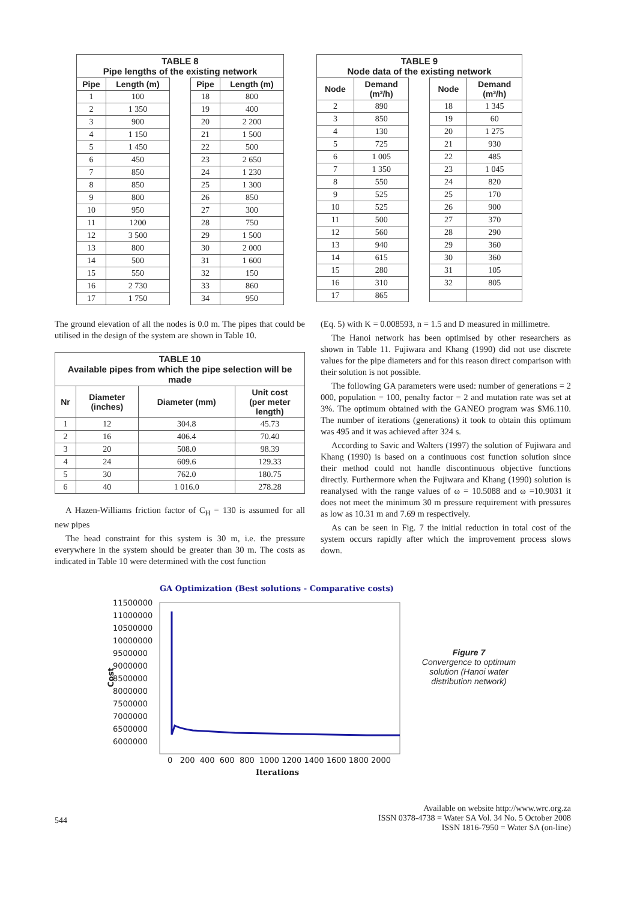| TABLE 8 Pipe lengths of the existing network | | | | |
| --- | --- | --- | --- | --- |
| Pipe | Length (m) | | Pipe | Length (m) |
| 1 | 100 | | 18 | 800 |
| 2 | 1 350 | | 19 | 400 |
| 3 | 900 | | 20 | 2 200 |
| 4 | 1 150 | | 21 | 1 500 |
| 5 | 1 450 | | 22 | 500 |
| 6 | 450 | | 23 | 2 650 |
| 7 | 850 | | 24 | 1 230 |
| 8 | 850 | | 25 | 1 300 |
| 9 | 800 | | 26 | 850 |
| 10 | 950 | | 27 | 300 |
| 11 | 1200 | | 28 | 750 |
| 12 | 3 500 | | 29 | 1 500 |
| 13 | 800 | | 30 | 2 000 |
| 14 | 500 | | 31 | 1 600 |
| 15 | 550 | | 32 | 150 |
| 16 | 2 730 | | 33 | 860 |
| 17 | 1 750 | | 34 | 950 |
| TABLE 9 Node data of the existing network | | | | |
| --- | --- | --- | --- | --- |
| Node | Demand (m³/h) | | Node | Demand (m³/h) |
| 2 | 890 | | 18 | 1 345 |
| 3 | 850 | | 19 | 60 |
| 4 | 130 | | 20 | 1 275 |
| 5 | 725 | | 21 | 930 |
| 6 | 1 005 | | 22 | 485 |
| 7 | 1 350 | | 23 | 1 045 |
| 8 | 550 | | 24 | 820 |
| 9 | 525 | | 25 | 170 |
| 10 | 525 | | 26 | 900 |
| 11 | 500 | | 27 | 370 |
| 12 | 560 | | 28 | 290 |
| 13 | 940 | | 29 | 360 |
| 14 | 615 | | 30 | 360 |
| 15 | 280 | | 31 | 105 |
| 16 | 310 | | 32 | 805 |
| 17 | 865 | | | |
The ground elevation of all the nodes is 0.0 m. The pipes that could be utilised in the design of the system are shown in Table 10.
| TABLE 10 Available pipes from which the pipe selection will be made | | | |
| --- | --- | --- | --- |
| Nr | Diameter (inches) | Diameter (mm) | Unit cost (per meter length) |
| 1 | 12 | 304.8 | 45.73 |
| 2 | 16 | 406.4 | 70.40 |
| 3 | 20 | 508.0 | 98.39 |
| 4 | 24 | 609.6 | 129.33 |
| 5 | 30 | 762.0 | 180.75 |
| 6 | 40 | 1 016.0 | 278.28 |
A Hazen-Williams friction factor of C<sub>H</sub> = 130 is assumed for all new pipes
The head constraint for this system is 30 m, i.e. the pressure everywhere in the system should be greater than 30 m. The costs as indicated in Table 10 were determined with the cost function
(Eq. 5) with K = 0.008593, n = 1.5 and D measured in millimetre.
The Hanoi network has been optimised by other researchers as shown in Table 11. Fujiwara and Khang (1990) did not use discrete values for the pipe diameters and for this reason direct comparison with their solution is not possible.
The following GA parameters were used: number of generations = 2 000, population = 100, penalty factor = 2 and mutation rate was set at 3%. The optimum obtained with the GANEO program was $M6.110. The number of iterations (generations) it took to obtain this optimum was 495 and it was achieved after 324 s.
According to Savic and Walters (1997) the solution of Fujiwara and Khang (1990) is based on a continuous cost function solution since their method could not handle discontinuous objective functions directly. Furthermore when the Fujiwara and Khang (1990) solution is reanalysed with the range values of ω = 10.5088 and ω =10.9031 it does not meet the minimum 30 m pressure requirement with pressures as low as 10.31 m and 7.69 m respectively.
As can be seen in Fig. 7 the initial reduction in total cost of the system occurs rapidly after which the improvement process slows down.
GA Optimization (Best solutions - Comparative costs)
11500000
11000000
10500000
10000000
9500000
9000000
8500000
8000000
7500000
7000000
6500000
6000000
Cost
0 200 400 600 800 1000 1200 1400 1600 1800 2000
Iterations
Figure 7
Convergence to optimum solution (Hanoi water distribution network)
544
Available on website http://www.wrc.org.za
ISSN 0378-4738 = Water SA Vol. 34 No. 5 October 2008
ISSN 1816-7950 = Water SA (on-line)